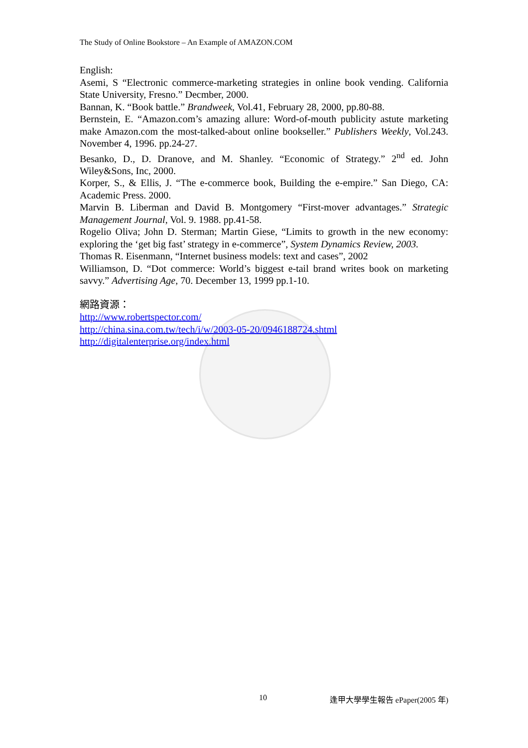The Study of Online Bookstore – An Example of AMAZON.COM
English:
Asemi, S “Electronic commerce-marketing strategies in online book vending. California State University, Fresno.” Decmber, 2000.
Bannan, K. “Book battle.” Brandweek, Vol.41, February 28, 2000, pp.80-88.
Bernstein, E. “Amazon.com’s amazing allure: Word-of-mouth publicity astute marketing make Amazon.com the most-talked-about online bookseller.” Publishers Weekly, Vol.243. November 4, 1996. pp.24-27.
Besanko, D., D. Dranove, and M. Shanley. “Economic of Strategy.” 2<sup>nd</sup> ed. John Wiley&Sons, Inc, 2000.
Korper, S., & Ellis, J. “The e-commerce book, Building the e-empire.” San Diego, CA: Academic Press. 2000.
Marvin B. Liberman and David B. Montgomery “First-mover advantages.” Strategic Management Journal, Vol. 9. 1988. pp.41-58.
Rogelio Oliva; John D. Sterman; Martin Giese, “Limits to growth in the new economy: exploring the ‘get big fast’ strategy in e-commerce”, System Dynamics Review, 2003.
Thomas R. Eisenmann, “Internet business models: text and cases”, 2002
Williamson, D. “Dot commerce: World’s biggest e-tail brand writes book on marketing savvy.” Advertising Age, 70. December 13, 1999 pp.1-10.
網路資源：
http://www.robertspector.com/
http://china.sina.com.tw/tech/i/w/2003-05-20/0946188724.shtml
http://digitalenterprise.org/index.html
10 逢甲大學學生報告 ePaper(2005 年)